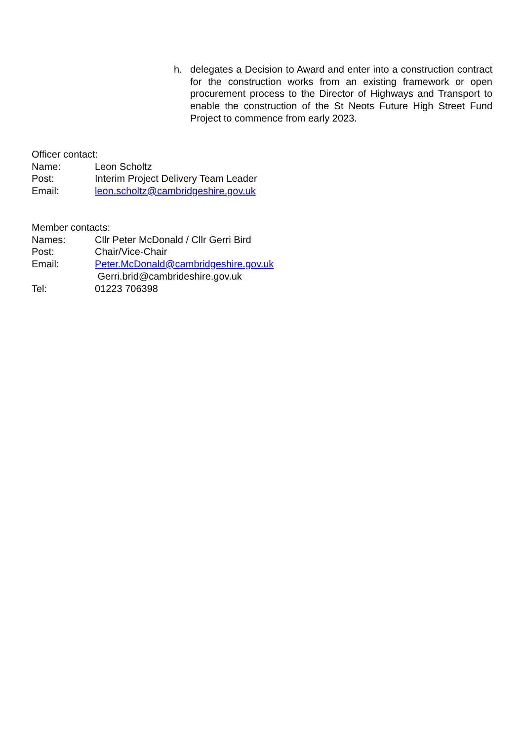h. delegates a Decision to Award and enter into a construction contract for the construction works from an existing framework or open procurement process to the Director of Highways and Transport to enable the construction of the St Neots Future High Street Fund Project to commence from early 2023.
Officer contact:
Name: Leon Scholtz
Post: Interim Project Delivery Team Leader
Email: leon.scholtz@cambridgeshire.gov.uk
Member contacts:
Names: Cllr Peter McDonald / Cllr Gerri Bird
Post: Chair/Vice-Chair
Email: Peter.McDonald@cambridgeshire.gov.uk
Gerri.brid@cambrideshire.gov.uk
Tel: 01223 706398